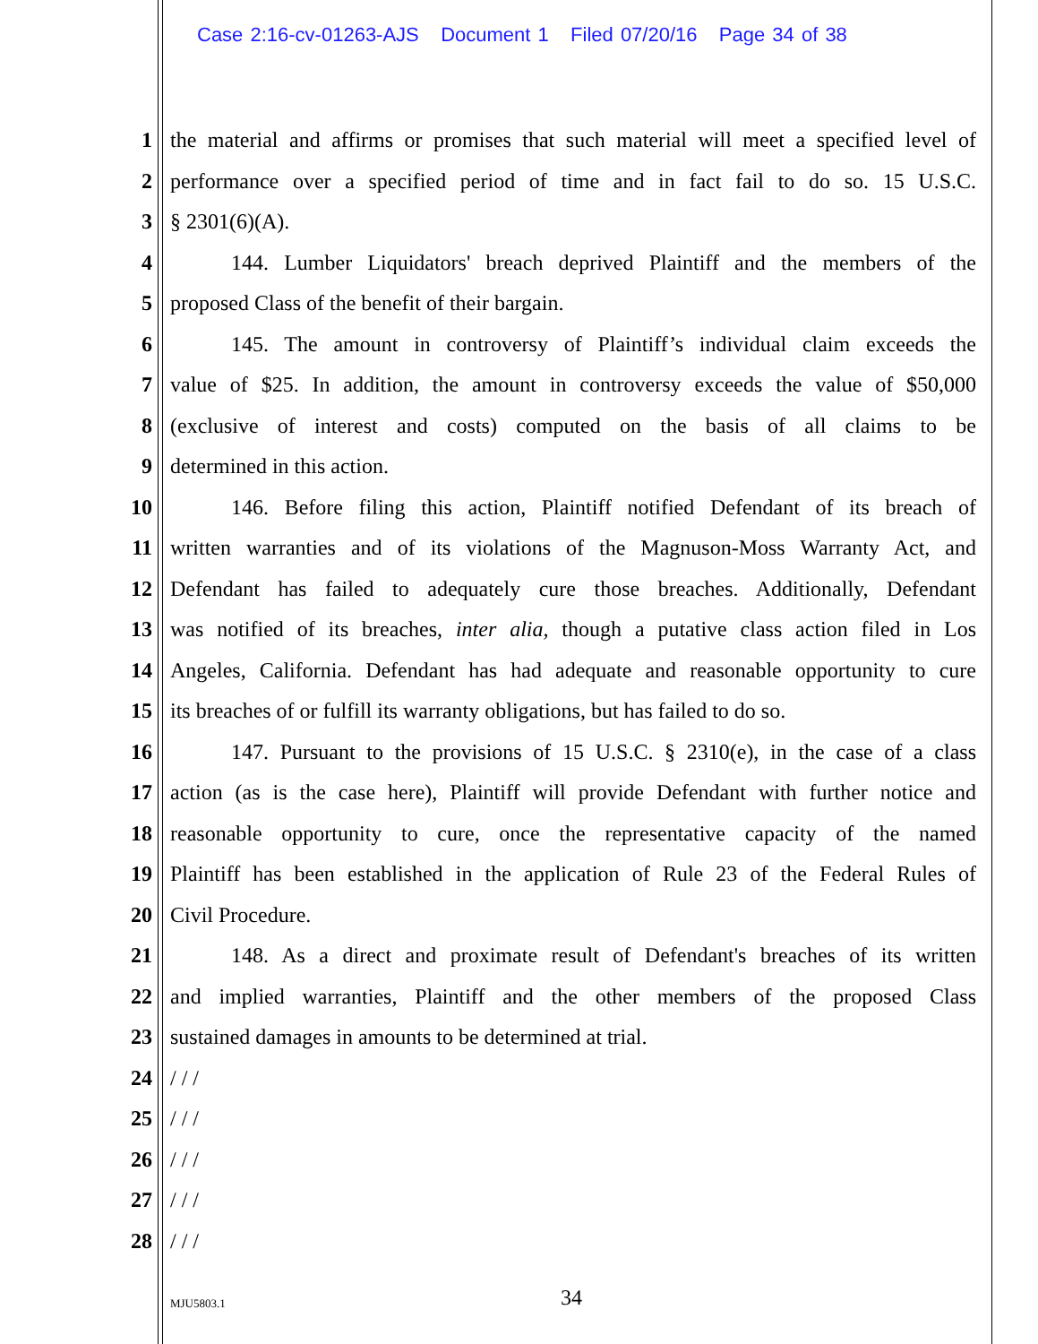Case 2:16-cv-01263-AJS Document 1 Filed 07/20/16 Page 34 of 38
1 the material and affirms or promises that such material will meet a specified level of
2 performance over a specified period of time and in fact fail to do so. 15 U.S.C.
3 § 2301(6)(A).
4 144. Lumber Liquidators' breach deprived Plaintiff and the members of the
5 proposed Class of the benefit of their bargain.
6 145. The amount in controversy of Plaintiff’s individual claim exceeds the
7 value of $25. In addition, the amount in controversy exceeds the value of $50,000
8 (exclusive of interest and costs) computed on the basis of all claims to be
9 determined in this action.
10 146. Before filing this action, Plaintiff notified Defendant of its breach of
11 written warranties and of its violations of the Magnuson-Moss Warranty Act, and
12 Defendant has failed to adequately cure those breaches. Additionally, Defendant
13 was notified of its breaches, inter alia, though a putative class action filed in Los
14 Angeles, California. Defendant has had adequate and reasonable opportunity to cure
15 its breaches of or fulfill its warranty obligations, but has failed to do so.
16 147. Pursuant to the provisions of 15 U.S.C. § 2310(e), in the case of a class
17 action (as is the case here), Plaintiff will provide Defendant with further notice and
18 reasonable opportunity to cure, once the representative capacity of the named
19 Plaintiff has been established in the application of Rule 23 of the Federal Rules of
20 Civil Procedure.
21 148. As a direct and proximate result of Defendant's breaches of its written
22 and implied warranties, Plaintiff and the other members of the proposed Class
23 sustained damages in amounts to be determined at trial.
24 / / /
25 / / /
26 / / /
27 / / /
28 / / /
MJU5803.1 34